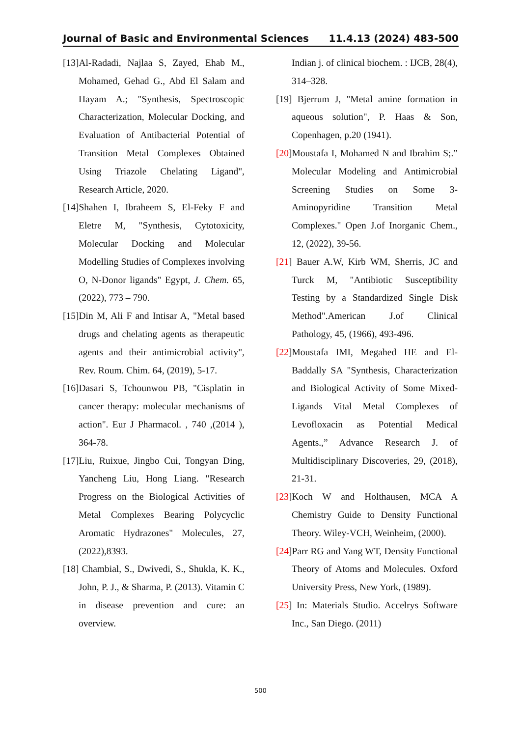Journal of Basic and Environmental Sciences 11.4.13 (2024) 483-500
[13]Al-Radadi, Najlaa S, Zayed, Ehab M., Mohamed, Gehad G., Abd El Salam and Hayam A.; "Synthesis, Spectroscopic Characterization, Molecular Docking, and Evaluation of Antibacterial Potential of Transition Metal Complexes Obtained Using Triazole Chelating Ligand", Research Article, 2020.
[14]Shahen I, Ibraheem S, El-Feky F and Eletre M, "Synthesis, Cytotoxicity, Molecular Docking and Molecular Modelling Studies of Complexes involving O, N-Donor ligands" Egypt, J. Chem. 65, (2022), 773 – 790.
[15]Din M, Ali F and Intisar A, "Metal based drugs and chelating agents as therapeutic agents and their antimicrobial activity", Rev. Roum. Chim. 64, (2019), 5-17.
[16]Dasari S, Tchounwou PB, "Cisplatin in cancer therapy: molecular mechanisms of action". Eur J Pharmacol. , 740 ,(2014 ), 364-78.
[17]Liu, Ruixue, Jingbo Cui, Tongyan Ding, Yancheng Liu, Hong Liang. "Research Progress on the Biological Activities of Metal Complexes Bearing Polycyclic Aromatic Hydrazones" Molecules, 27, (2022),8393.
[18] Chambial, S., Dwivedi, S., Shukla, K. K., John, P. J., & Sharma, P. (2013). Vitamin C in disease prevention and cure: an overview.
Indian j. of clinical biochem. : IJCB, 28(4), 314–328.
[19] Bjerrum J, "Metal amine formation in aqueous solution", P. Haas & Son, Copenhagen, p.20 (1941).
[20]Moustafa I, Mohamed N and Ibrahim S;.” Molecular Modeling and Antimicrobial Screening Studies on Some 3-Aminopyridine Transition Metal Complexes." Open J.of Inorganic Chem., 12, (2022), 39-56.
[21] Bauer A.W, Kirb WM, Sherris, JC and Turck M, "Antibiotic Susceptibility Testing by a Standardized Single Disk Method".American J.of Clinical Pathology, 45, (1966), 493-496.
[22]Moustafa IMI, Megahed HE and El-Baddally SA "Synthesis, Characterization and Biological Activity of Some Mixed-Ligands Vital Metal Complexes of Levofloxacin as Potential Medical Agents.,” Advance Research J. of Multidisciplinary Discoveries, 29, (2018), 21-31.
[23]Koch W and Holthausen, MCA A Chemistry Guide to Density Functional Theory. Wiley-VCH, Weinheim, (2000).
[24]Parr RG and Yang WT, Density Functional Theory of Atoms and Molecules. Oxford University Press, New York, (1989).
[25] In: Materials Studio. Accelrys Software Inc., San Diego. (2011)
500